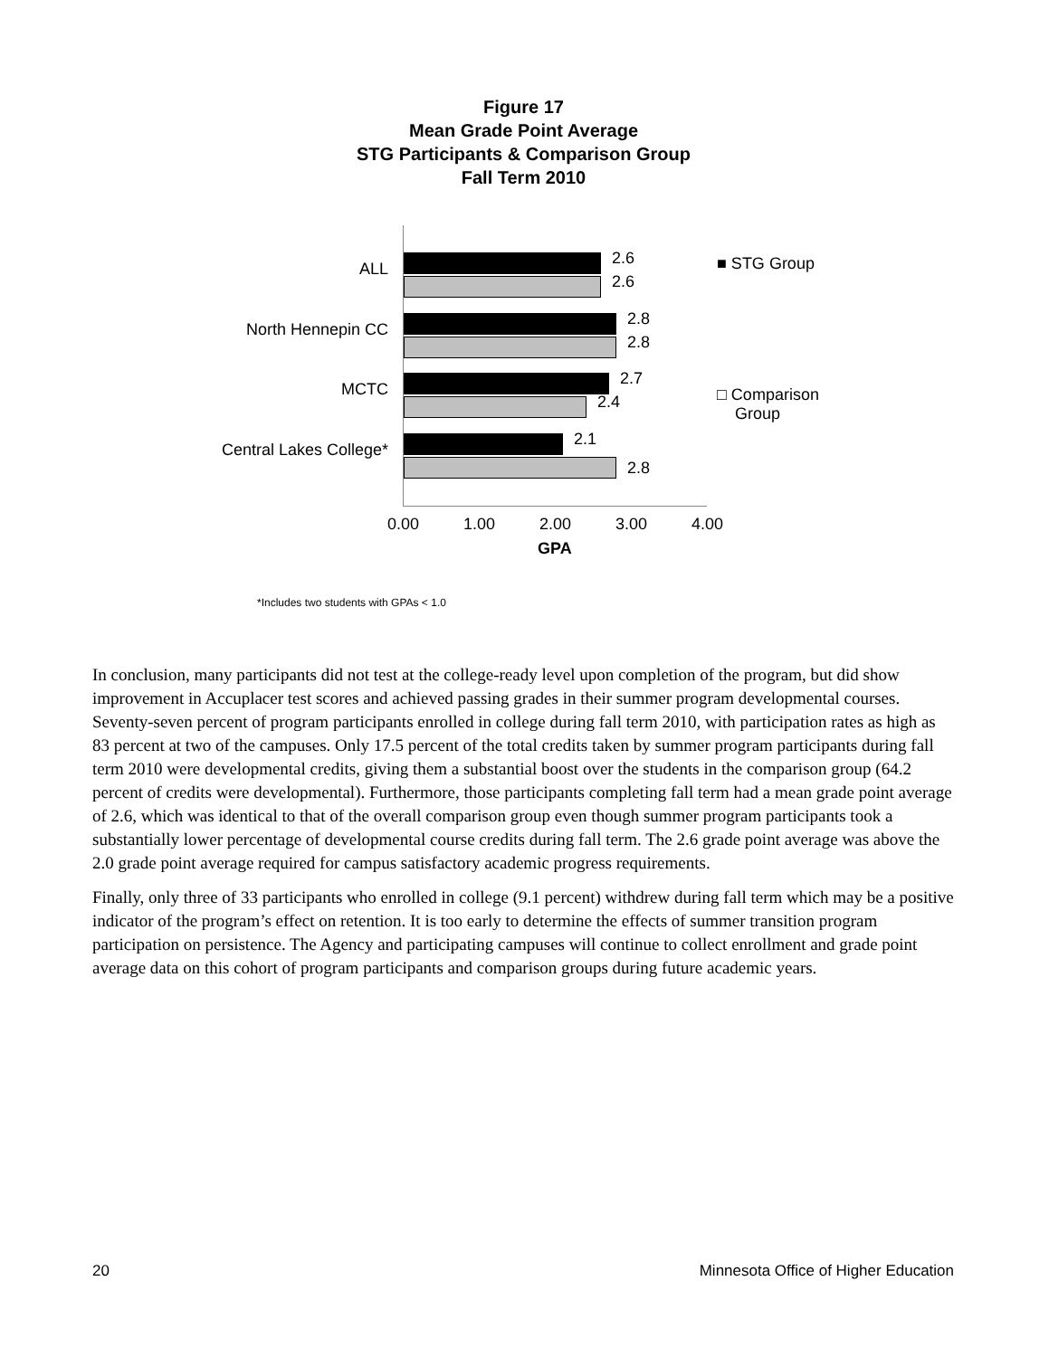Figure 17
Mean Grade Point Average
STG Participants & Comparison Group
Fall Term 2010
ALL
2.6
2.6
North Hennepin CC
2.8
2.8
MCTC
2.7
2.4
Central Lakes College*
2.1
2.8
■ STG Group
□ Comparison
Group
0.00 1.00 2.00 3.00 4.00
GPA
*Includes two students with GPAs < 1.0
In conclusion, many participants did not test at the college-ready level upon completion of the program, but did show improvement in Accuplacer test scores and achieved passing grades in their summer program developmental courses. Seventy-seven percent of program participants enrolled in college during fall term 2010, with participation rates as high as 83 percent at two of the campuses. Only 17.5 percent of the total credits taken by summer program participants during fall term 2010 were developmental credits, giving them a substantial boost over the students in the comparison group (64.2 percent of credits were developmental). Furthermore, those participants completing fall term had a mean grade point average of 2.6, which was identical to that of the overall comparison group even though summer program participants took a substantially lower percentage of developmental course credits during fall term. The 2.6 grade point average was above the 2.0 grade point average required for campus satisfactory academic progress requirements.
Finally, only three of 33 participants who enrolled in college (9.1 percent) withdrew during fall term which may be a positive indicator of the program’s effect on retention. It is too early to determine the effects of summer transition program participation on persistence. The Agency and participating campuses will continue to collect enrollment and grade point average data on this cohort of program participants and comparison groups during future academic years.
20 Minnesota Office of Higher Education